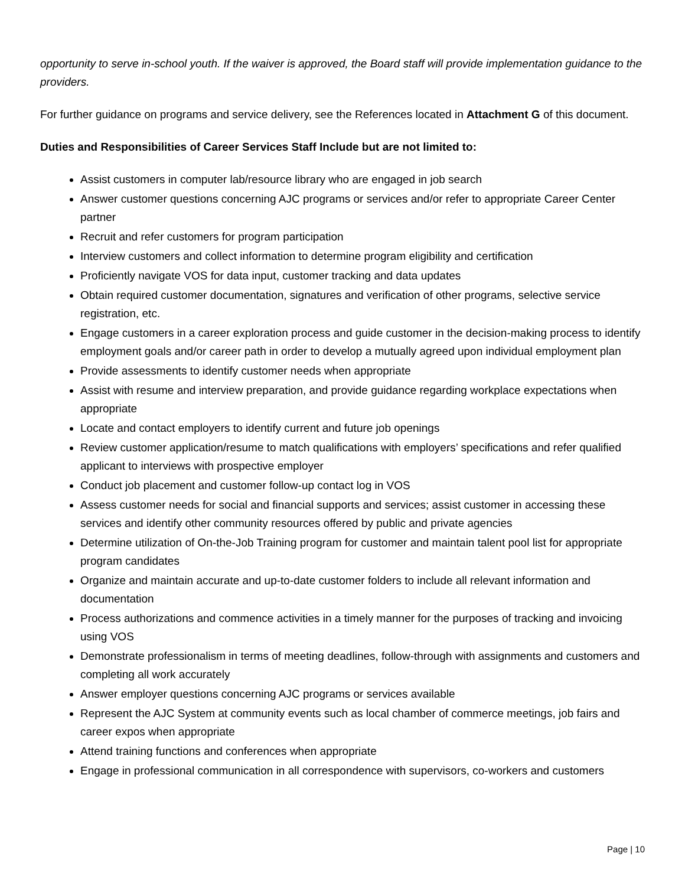opportunity to serve in-school youth. If the waiver is approved, the Board staff will provide implementation guidance to the providers.
For further guidance on programs and service delivery, see the References located in Attachment G of this document.
Duties and Responsibilities of Career Services Staff Include but are not limited to:
Assist customers in computer lab/resource library who are engaged in job search
Answer customer questions concerning AJC programs or services and/or refer to appropriate Career Center partner
Recruit and refer customers for program participation
Interview customers and collect information to determine program eligibility and certification
Proficiently navigate VOS for data input, customer tracking and data updates
Obtain required customer documentation, signatures and verification of other programs, selective service registration, etc.
Engage customers in a career exploration process and guide customer in the decision-making process to identify employment goals and/or career path in order to develop a mutually agreed upon individual employment plan
Provide assessments to identify customer needs when appropriate
Assist with resume and interview preparation, and provide guidance regarding workplace expectations when appropriate
Locate and contact employers to identify current and future job openings
Review customer application/resume to match qualifications with employers’ specifications and refer qualified applicant to interviews with prospective employer
Conduct job placement and customer follow-up contact log in VOS
Assess customer needs for social and financial supports and services; assist customer in accessing these services and identify other community resources offered by public and private agencies
Determine utilization of On-the-Job Training program for customer and maintain talent pool list for appropriate program candidates
Organize and maintain accurate and up-to-date customer folders to include all relevant information and documentation
Process authorizations and commence activities in a timely manner for the purposes of tracking and invoicing using VOS
Demonstrate professionalism in terms of meeting deadlines, follow-through with assignments and customers and completing all work accurately
Answer employer questions concerning AJC programs or services available
Represent the AJC System at community events such as local chamber of commerce meetings, job fairs and career expos when appropriate
Attend training functions and conferences when appropriate
Engage in professional communication in all correspondence with supervisors, co-workers and customers
Page | 10